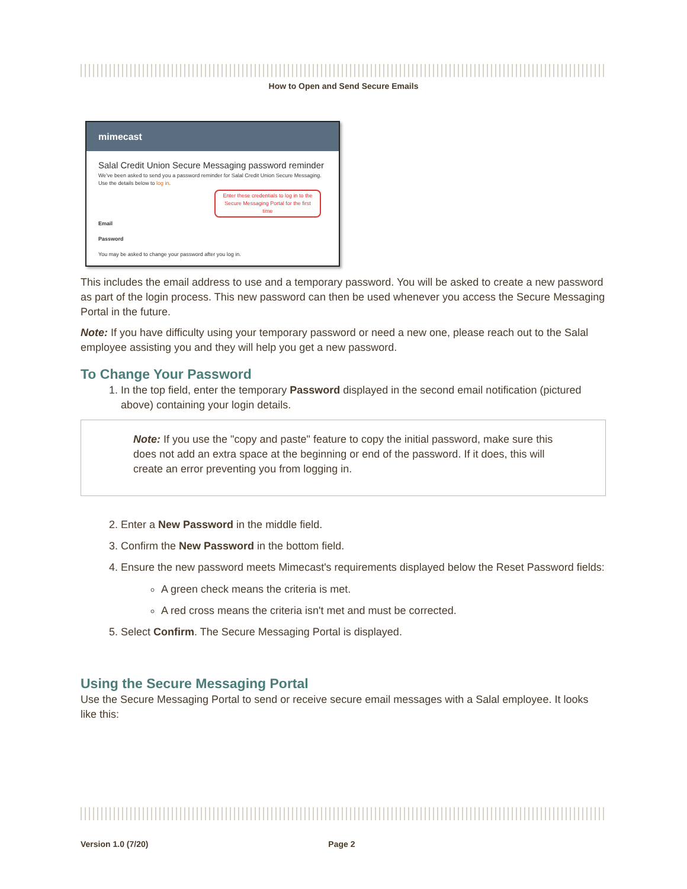How to Open and Send Secure Emails
mimecast
Salal Credit Union Secure Messaging password reminder
We've been asked to send you a password reminder for Salal Credit Union Secure Messaging. Use the details below to log in.
Enter these credentials to log in to the Secure Messaging Portal for the first time
Email
Password
You may be asked to change your password after you log in.
This includes the email address to use and a temporary password. You will be asked to create a new password as part of the login process. This new password can then be used whenever you access the Secure Messaging Portal in the future.
Note: If you have difficulty using your temporary password or need a new one, please reach out to the Salal employee assisting you and they will help you get a new password.
To Change Your Password
1. In the top field, enter the temporary Password displayed in the second email notification (pictured above) containing your login details.
Note: If you use the "copy and paste" feature to copy the initial password, make sure this does not add an extra space at the beginning or end of the password. If it does, this will create an error preventing you from logging in.
2. Enter a New Password in the middle field.
3. Confirm the New Password in the bottom field.
4. Ensure the new password meets Mimecast's requirements displayed below the Reset Password fields:
A green check means the criteria is met.
A red cross means the criteria isn't met and must be corrected.
5. Select Confirm. The Secure Messaging Portal is displayed.
Using the Secure Messaging Portal
Use the Secure Messaging Portal to send or receive secure email messages with a Salal employee. It looks like this:
Version 1.0 (7/20) Page 2